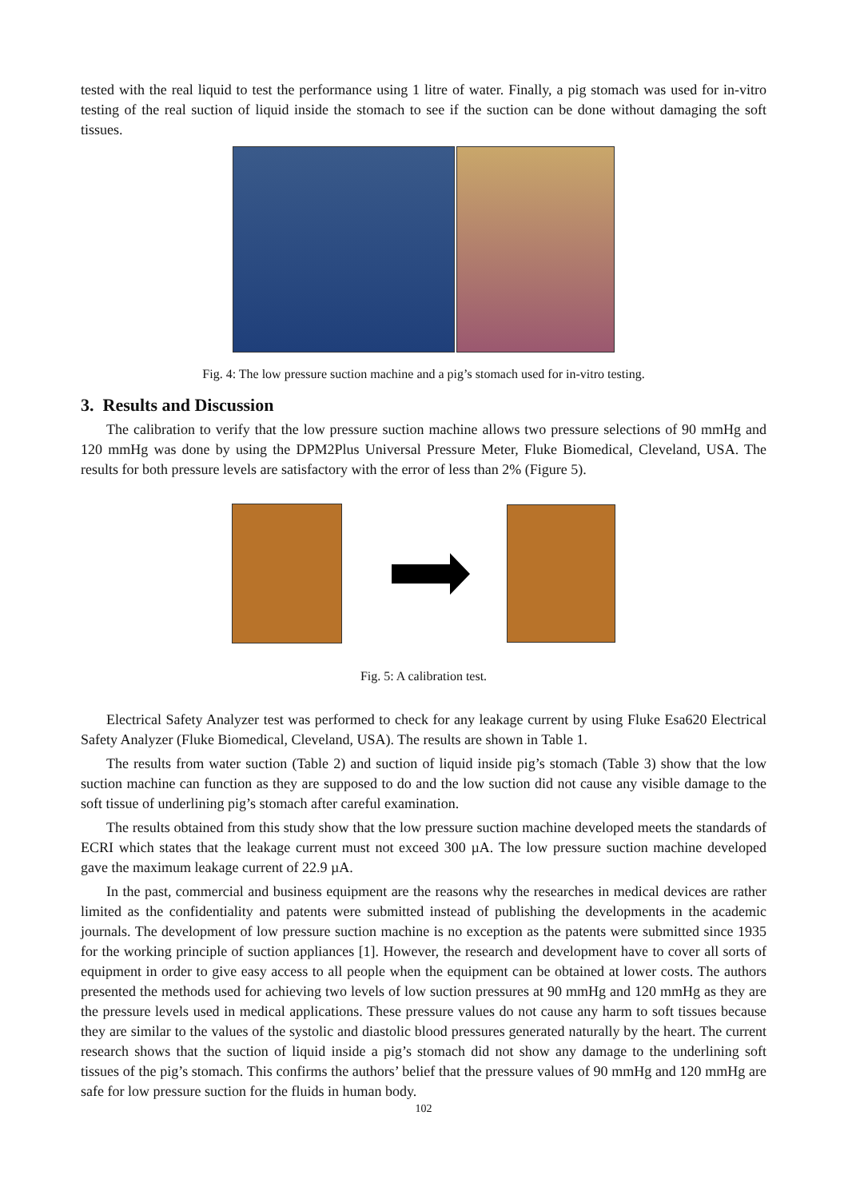tested with the real liquid to test the performance using 1 litre of water. Finally, a pig stomach was used for in-vitro testing of the real suction of liquid inside the stomach to see if the suction can be done without damaging the soft tissues.
Fig. 4: The low pressure suction machine and a pig’s stomach used for in-vitro testing.
3. Results and Discussion
The calibration to verify that the low pressure suction machine allows two pressure selections of 90 mmHg and 120 mmHg was done by using the DPM2Plus Universal Pressure Meter, Fluke Biomedical, Cleveland, USA. The results for both pressure levels are satisfactory with the error of less than 2% (Figure 5).
Fig. 5: A calibration test.
Electrical Safety Analyzer test was performed to check for any leakage current by using Fluke Esa620 Electrical Safety Analyzer (Fluke Biomedical, Cleveland, USA). The results are shown in Table 1.
The results from water suction (Table 2) and suction of liquid inside pig’s stomach (Table 3) show that the low suction machine can function as they are supposed to do and the low suction did not cause any visible damage to the soft tissue of underlining pig’s stomach after careful examination.
The results obtained from this study show that the low pressure suction machine developed meets the standards of ECRI which states that the leakage current must not exceed 300 µA. The low pressure suction machine developed gave the maximum leakage current of 22.9 µA.
In the past, commercial and business equipment are the reasons why the researches in medical devices are rather limited as the confidentiality and patents were submitted instead of publishing the developments in the academic journals. The development of low pressure suction machine is no exception as the patents were submitted since 1935 for the working principle of suction appliances [1]. However, the research and development have to cover all sorts of equipment in order to give easy access to all people when the equipment can be obtained at lower costs. The authors presented the methods used for achieving two levels of low suction pressures at 90 mmHg and 120 mmHg as they are the pressure levels used in medical applications. These pressure values do not cause any harm to soft tissues because they are similar to the values of the systolic and diastolic blood pressures generated naturally by the heart. The current research shows that the suction of liquid inside a pig’s stomach did not show any damage to the underlining soft tissues of the pig’s stomach. This confirms the authors’ belief that the pressure values of 90 mmHg and 120 mmHg are safe for low pressure suction for the fluids in human body.
102